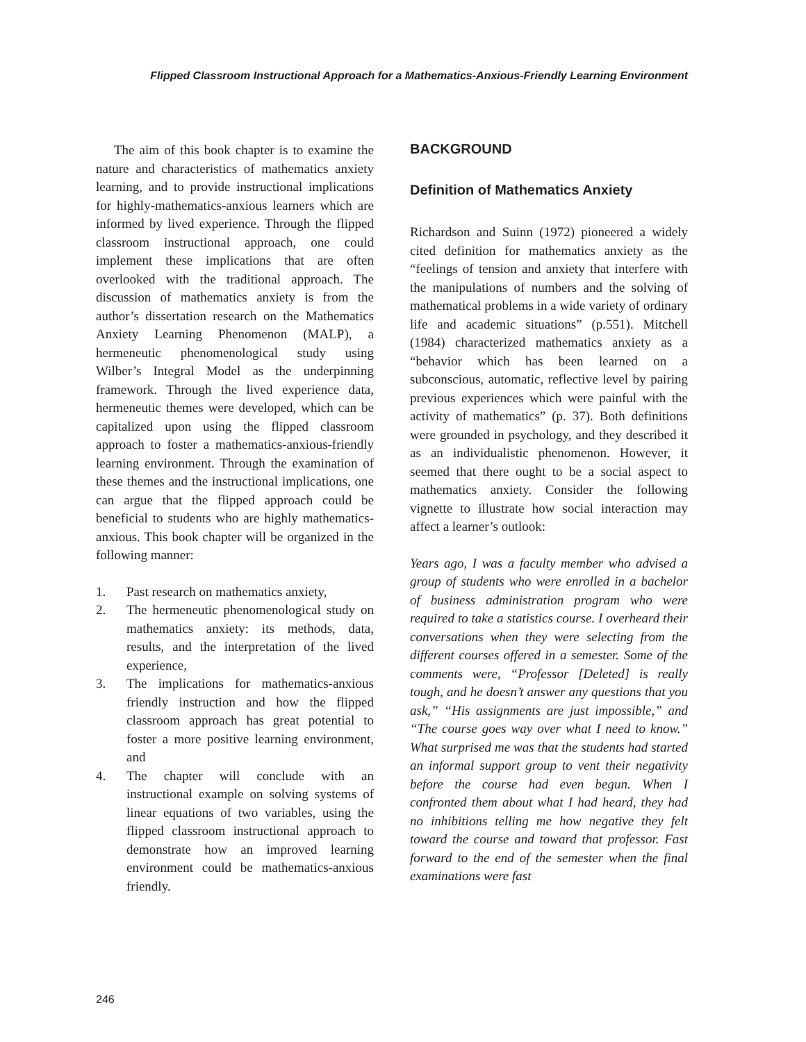Flipped Classroom Instructional Approach for a Mathematics-Anxious-Friendly Learning Environment
The aim of this book chapter is to examine the nature and characteristics of mathematics anxiety learning, and to provide instructional implications for highly-mathematics-anxious learners which are informed by lived experience. Through the flipped classroom instructional approach, one could implement these implications that are often overlooked with the traditional approach. The discussion of mathematics anxiety is from the author’s dissertation research on the Mathematics Anxiety Learning Phenomenon (MALP), a hermeneutic phenomenological study using Wilber’s Integral Model as the underpinning framework. Through the lived experience data, hermeneutic themes were developed, which can be capitalized upon using the flipped classroom approach to foster a mathematics-anxious-friendly learning environment. Through the examination of these themes and the instructional implications, one can argue that the flipped approach could be beneficial to students who are highly mathematics-anxious. This book chapter will be organized in the following manner:
1. Past research on mathematics anxiety,
2. The hermeneutic phenomenological study on mathematics anxiety: its methods, data, results, and the interpretation of the lived experience,
3. The implications for mathematics-anxious friendly instruction and how the flipped classroom approach has great potential to foster a more positive learning environment, and
4. The chapter will conclude with an instructional example on solving systems of linear equations of two variables, using the flipped classroom instructional approach to demonstrate how an improved learning environment could be mathematics-anxious friendly.
BACKGROUND
Definition of Mathematics Anxiety
Richardson and Suinn (1972) pioneered a widely cited definition for mathematics anxiety as the “feelings of tension and anxiety that interfere with the manipulations of numbers and the solving of mathematical problems in a wide variety of ordinary life and academic situations” (p.551). Mitchell (1984) characterized mathematics anxiety as a “behavior which has been learned on a subconscious, automatic, reflective level by pairing previous experiences which were painful with the activity of mathematics” (p. 37). Both definitions were grounded in psychology, and they described it as an individualistic phenomenon. However, it seemed that there ought to be a social aspect to mathematics anxiety. Consider the following vignette to illustrate how social interaction may affect a learner’s outlook:
Years ago, I was a faculty member who advised a group of students who were enrolled in a bachelor of business administration program who were required to take a statistics course. I overheard their conversations when they were selecting from the different courses offered in a semester. Some of the comments were, “Professor [Deleted] is really tough, and he doesn’t answer any questions that you ask,” “His assignments are just impossible,” and “The course goes way over what I need to know.” What surprised me was that the students had started an informal support group to vent their negativity before the course had even begun. When I confronted them about what I had heard, they had no inhibitions telling me how negative they felt toward the course and toward that professor. Fast forward to the end of the semester when the final examinations were fast
246